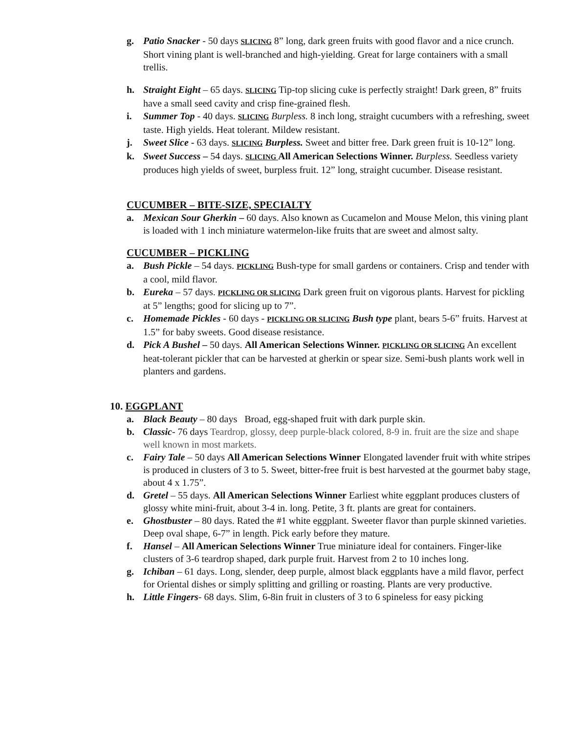g. Patio Snacker - 50 days SLICING 8” long, dark green fruits with good flavor and a nice crunch. Short vining plant is well-branched and high-yielding. Great for large containers with a small trellis.
h. Straight Eight – 65 days. SLICING Tip-top slicing cuke is perfectly straight! Dark green, 8” fruits have a small seed cavity and crisp fine-grained flesh.
i. Summer Top - 40 days. SLICING Burpless. 8 inch long, straight cucumbers with a refreshing, sweet taste. High yields. Heat tolerant. Mildew resistant.
j. Sweet Slice - 63 days. SLICING Burpless. Sweet and bitter free. Dark green fruit is 10-12” long.
k. Sweet Success – 54 days. SLICING All American Selections Winner. Burpless. Seedless variety produces high yields of sweet, burpless fruit. 12” long, straight cucumber. Disease resistant.
CUCUMBER – BITE-SIZE, SPECIALTY
a. Mexican Sour Gherkin – 60 days. Also known as Cucamelon and Mouse Melon, this vining plant is loaded with 1 inch miniature watermelon-like fruits that are sweet and almost salty.
CUCUMBER – PICKLING
a. Bush Pickle – 54 days. PICKLING Bush-type for small gardens or containers. Crisp and tender with a cool, mild flavor.
b. Eureka – 57 days. PICKLING OR SLICING Dark green fruit on vigorous plants. Harvest for pickling at 5” lengths; good for slicing up to 7”.
c. Homemade Pickles - 60 days - PICKLING OR SLICING Bush type plant, bears 5-6” fruits. Harvest at 1.5” for baby sweets. Good disease resistance.
d. Pick A Bushel – 50 days. All American Selections Winner. PICKLING OR SLICING An excellent heat-tolerant pickler that can be harvested at gherkin or spear size. Semi-bush plants work well in planters and gardens.
10. EGGPLANT
a. Black Beauty – 80 days Broad, egg-shaped fruit with dark purple skin.
b. Classic- 76 days Teardrop, glossy, deep purple-black colored, 8-9 in. fruit are the size and shape well known in most markets.
c. Fairy Tale – 50 days All American Selections Winner Elongated lavender fruit with white stripes is produced in clusters of 3 to 5. Sweet, bitter-free fruit is best harvested at the gourmet baby stage, about 4 x 1.75”.
d. Gretel – 55 days. All American Selections Winner Earliest white eggplant produces clusters of glossy white mini-fruit, about 3-4 in. long. Petite, 3 ft. plants are great for containers.
e. Ghostbuster – 80 days. Rated the #1 white eggplant. Sweeter flavor than purple skinned varieties. Deep oval shape, 6-7” in length. Pick early before they mature.
f. Hansel – All American Selections Winner True miniature ideal for containers. Finger-like clusters of 3-6 teardrop shaped, dark purple fruit. Harvest from 2 to 10 inches long.
g. Ichiban – 61 days. Long, slender, deep purple, almost black eggplants have a mild flavor, perfect for Oriental dishes or simply splitting and grilling or roasting. Plants are very productive.
h. Little Fingers- 68 days. Slim, 6-8in fruit in clusters of 3 to 6 spineless for easy picking